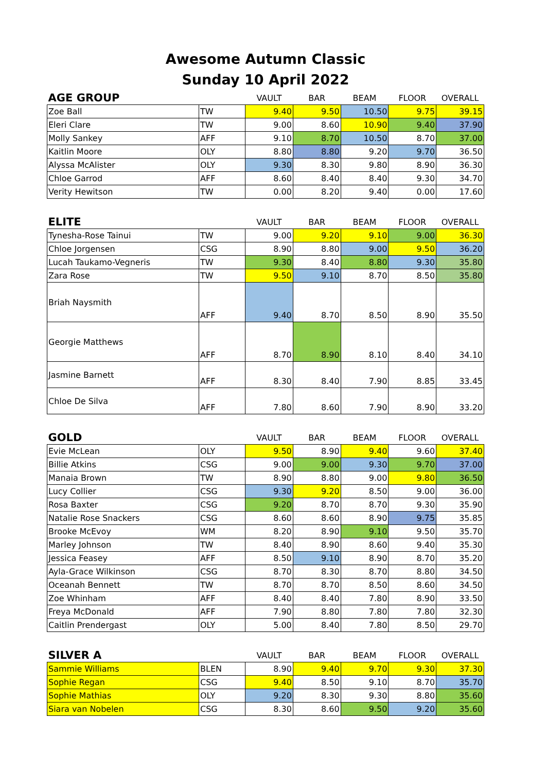Awesome Autumn Classic
Sunday 10 April 2022
| AGE GROUP | | VAULT | BAR | BEAM | FLOOR | OVERALL |
| Zoe Ball | TW | 9.40 | 9.50 | 10.50 | 9.75 | 39.15 |
| Eleri Clare | TW | 9.00 | 8.60 | 10.90 | 9.40 | 37.90 |
| Molly Sankey | AFF | 9.10 | 8.70 | 10.50 | 8.70 | 37.00 |
| Kaitlin Moore | OLY | 8.80 | 8.80 | 9.20 | 9.70 | 36.50 |
| Alyssa McAlister | OLY | 9.30 | 8.30 | 9.80 | 8.90 | 36.30 |
| Chloe Garrod | AFF | 8.60 | 8.40 | 8.40 | 9.30 | 34.70 |
| Verity Hewitson | TW | 0.00 | 8.20 | 9.40 | 0.00 | 17.60 |
| ELITE | | VAULT | BAR | BEAM | FLOOR | OVERALL |
| Tynesha-Rose Tainui | TW | 9.00 | 9.20 | 9.10 | 9.00 | 36.30 |
| Chloe Jorgensen | CSG | 8.90 | 8.80 | 9.00 | 9.50 | 36.20 |
| Lucah Taukamo-Vegneris | TW | 9.30 | 8.40 | 8.80 | 9.30 | 35.80 |
| Zara Rose | TW | 9.50 | 9.10 | 8.70 | 8.50 | 35.80 |
| Briah Naysmith | AFF | 9.40 | 8.70 | 8.50 | 8.90 | 35.50 |
| Georgie Matthews | AFF | 8.70 | 8.90 | 8.10 | 8.40 | 34.10 |
| Jasmine Barnett | AFF | 8.30 | 8.40 | 7.90 | 8.85 | 33.45 |
| Chloe De Silva | AFF | 7.80 | 8.60 | 7.90 | 8.90 | 33.20 |
| GOLD | | VAULT | BAR | BEAM | FLOOR | OVERALL |
| Evie McLean | OLY | 9.50 | 8.90 | 9.40 | 9.60 | 37.40 |
| Billie Atkins | CSG | 9.00 | 9.00 | 9.30 | 9.70 | 37.00 |
| Manaia Brown | TW | 8.90 | 8.80 | 9.00 | 9.80 | 36.50 |
| Lucy Collier | CSG | 9.30 | 9.20 | 8.50 | 9.00 | 36.00 |
| Rosa Baxter | CSG | 9.20 | 8.70 | 8.70 | 9.30 | 35.90 |
| Natalie Rose Snackers | CSG | 8.60 | 8.60 | 8.90 | 9.75 | 35.85 |
| Brooke McEvoy | WM | 8.20 | 8.90 | 9.10 | 9.50 | 35.70 |
| Marley Johnson | TW | 8.40 | 8.90 | 8.60 | 9.40 | 35.30 |
| Jessica Feasey | AFF | 8.50 | 9.10 | 8.90 | 8.70 | 35.20 |
| Ayla-Grace Wilkinson | CSG | 8.70 | 8.30 | 8.70 | 8.80 | 34.50 |
| Oceanah Bennett | TW | 8.70 | 8.70 | 8.50 | 8.60 | 34.50 |
| Zoe Whinham | AFF | 8.40 | 8.40 | 7.80 | 8.90 | 33.50 |
| Freya McDonald | AFF | 7.90 | 8.80 | 7.80 | 7.80 | 32.30 |
| Caitlin Prendergast | OLY | 5.00 | 8.40 | 7.80 | 8.50 | 29.70 |
| SILVER A | | VAULT | BAR | BEAM | FLOOR | OVERALL |
| Sammie Williams | BLEN | 8.90 | 9.40 | 9.70 | 9.30 | 37.30 |
| Sophie Regan | CSG | 9.40 | 8.50 | 9.10 | 8.70 | 35.70 |
| Sophie Mathias | OLY | 9.20 | 8.30 | 9.30 | 8.80 | 35.60 |
| Siara van Nobelen | CSG | 8.30 | 8.60 | 9.50 | 9.20 | 35.60 |